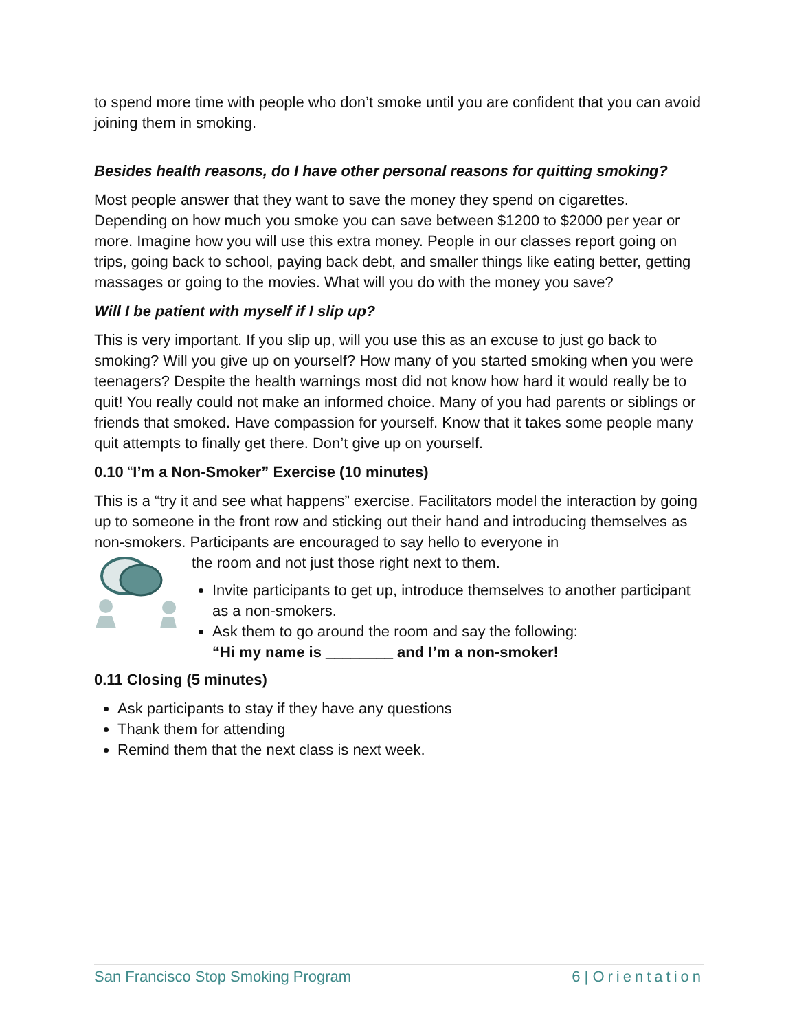to spend more time with people who don’t smoke until you are confident that you can avoid joining them in smoking.
Besides health reasons, do I have other personal reasons for quitting smoking?
Most people answer that they want to save the money they spend on cigarettes. Depending on how much you smoke you can save between $1200 to $2000 per year or more. Imagine how you will use this extra money. People in our classes report going on trips, going back to school, paying back debt, and smaller things like eating better, getting massages or going to the movies. What will you do with the money you save?
Will I be patient with myself if I slip up?
This is very important. If you slip up, will you use this as an excuse to just go back to smoking? Will you give up on yourself? How many of you started smoking when you were teenagers? Despite the health warnings most did not know how hard it would really be to quit! You really could not make an informed choice. Many of you had parents or siblings or friends that smoked. Have compassion for yourself. Know that it takes some people many quit attempts to finally get there. Don’t give up on yourself.
0.10 “I’m a Non-Smoker” Exercise (10 minutes)
This is a “try it and see what happens” exercise. Facilitators model the interaction by going up to someone in the front row and sticking out their hand and introducing themselves as non-smokers. Participants are encouraged to say hello to everyone in
the room and not just those right next to them.
Invite participants to get up, introduce themselves to another participant as a non-smokers.
Ask them to go around the room and say the following:
“Hi my name is ________ and I’m a non-smoker!
0.11 Closing (5 minutes)
Ask participants to stay if they have any questions
Thank them for attending
Remind them that the next class is next week.
San Francisco Stop Smoking Program 6 | Orientation